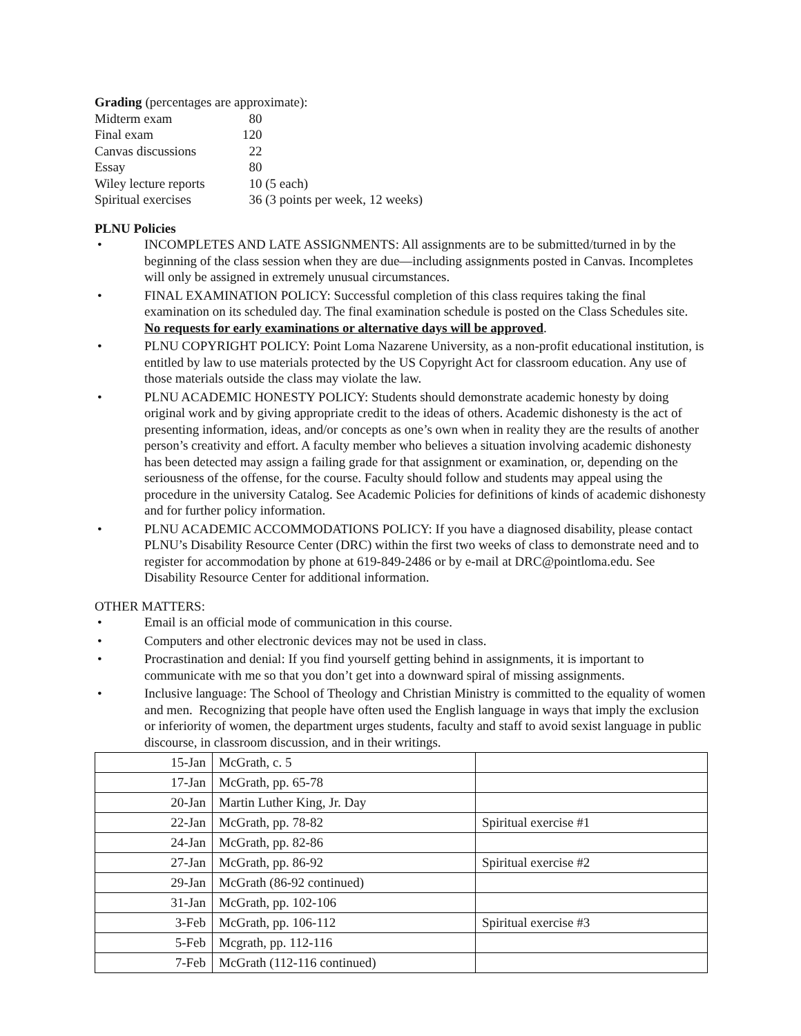Grading (percentages are approximate):
| Midterm exam | 80 |
| Final exam | 120 |
| Canvas discussions | 22 |
| Essay | 80 |
| Wiley lecture reports | 10 (5 each) |
| Spiritual exercises | 36 (3 points per week, 12 weeks) |
PLNU Policies
• INCOMPLETES AND LATE ASSIGNMENTS: All assignments are to be submitted/turned in by the beginning of the class session when they are due—including assignments posted in Canvas. Incompletes will only be assigned in extremely unusual circumstances.
• FINAL EXAMINATION POLICY: Successful completion of this class requires taking the final examination on its scheduled day. The final examination schedule is posted on the Class Schedules site. No requests for early examinations or alternative days will be approved.
• PLNU COPYRIGHT POLICY: Point Loma Nazarene University, as a non-profit educational institution, is entitled by law to use materials protected by the US Copyright Act for classroom education. Any use of those materials outside the class may violate the law.
• PLNU ACADEMIC HONESTY POLICY: Students should demonstrate academic honesty by doing original work and by giving appropriate credit to the ideas of others. Academic dishonesty is the act of presenting information, ideas, and/or concepts as one’s own when in reality they are the results of another person’s creativity and effort. A faculty member who believes a situation involving academic dishonesty has been detected may assign a failing grade for that assignment or examination, or, depending on the seriousness of the offense, for the course. Faculty should follow and students may appeal using the procedure in the university Catalog. See Academic Policies for definitions of kinds of academic dishonesty and for further policy information.
• PLNU ACADEMIC ACCOMMODATIONS POLICY: If you have a diagnosed disability, please contact PLNU’s Disability Resource Center (DRC) within the first two weeks of class to demonstrate need and to register for accommodation by phone at 619-849-2486 or by e-mail at DRC@pointloma.edu. See Disability Resource Center for additional information.
OTHER MATTERS:
• Email is an official mode of communication in this course.
• Computers and other electronic devices may not be used in class.
• Procrastination and denial: If you find yourself getting behind in assignments, it is important to communicate with me so that you don’t get into a downward spiral of missing assignments.
• Inclusive language: The School of Theology and Christian Ministry is committed to the equality of women and men. Recognizing that people have often used the English language in ways that imply the exclusion or inferiority of women, the department urges students, faculty and staff to avoid sexist language in public discourse, in classroom discussion, and in their writings.
| 15-Jan | McGrath, c. 5 | |
| 17-Jan | McGrath, pp. 65-78 | |
| 20-Jan | Martin Luther King, Jr. Day | |
| 22-Jan | McGrath, pp. 78-82 | Spiritual exercise #1 |
| 24-Jan | McGrath, pp. 82-86 | |
| 27-Jan | McGrath, pp. 86-92 | Spiritual exercise #2 |
| 29-Jan | McGrath (86-92 continued) | |
| 31-Jan | McGrath, pp. 102-106 | |
| 3-Feb | McGrath, pp. 106-112 | Spiritual exercise #3 |
| 5-Feb | Mcgrath, pp. 112-116 | |
| 7-Feb | McGrath (112-116 continued) | |